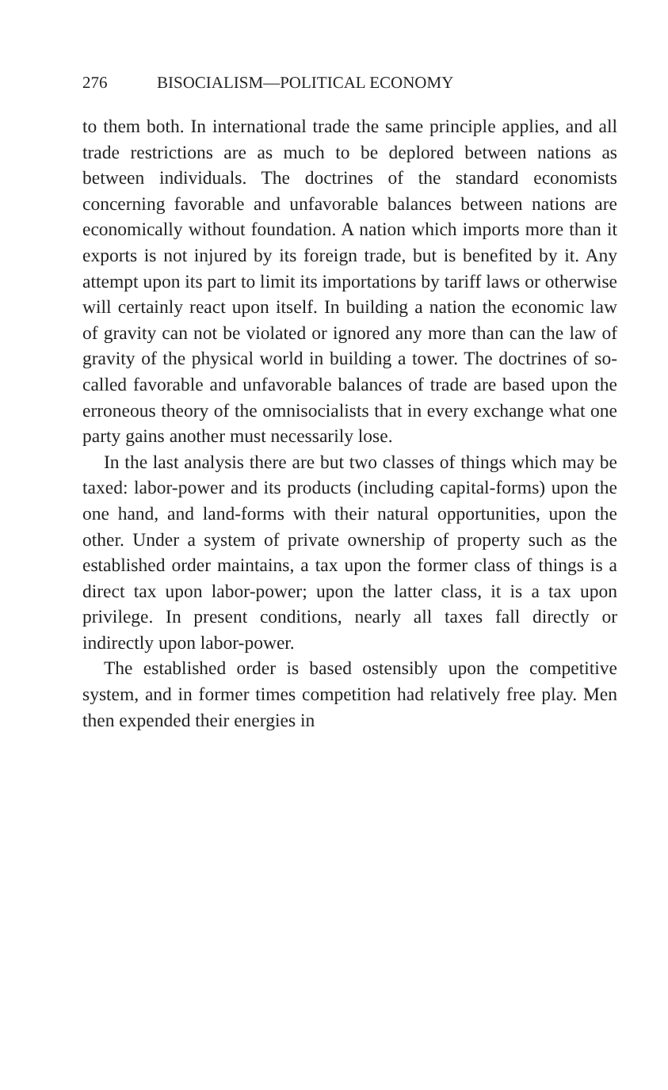276 BISOCIALISM—POLITICAL ECONOMY
to them both. In international trade the same principle applies, and all trade restrictions are as much to be deplored between nations as between individuals. The doctrines of the standard economists concerning favorable and unfavorable balances between nations are economically without foundation. A nation which imports more than it exports is not injured by its foreign trade, but is benefited by it. Any attempt upon its part to limit its importations by tariff laws or otherwise will certainly react upon itself. In building a nation the economic law of gravity can not be violated or ignored any more than can the law of gravity of the physical world in building a tower. The doctrines of so-called favorable and unfavorable balances of trade are based upon the erroneous theory of the omnisocialists that in every exchange what one party gains another must necessarily lose.
In the last analysis there are but two classes of things which may be taxed: labor-power and its products (including capital-forms) upon the one hand, and land-forms with their natural opportunities, upon the other. Under a system of private ownership of property such as the established order maintains, a tax upon the former class of things is a direct tax upon labor-power; upon the latter class, it is a tax upon privilege. In present conditions, nearly all taxes fall directly or indirectly upon labor-power.
The established order is based ostensibly upon the competitive system, and in former times competition had relatively free play. Men then expended their energies in